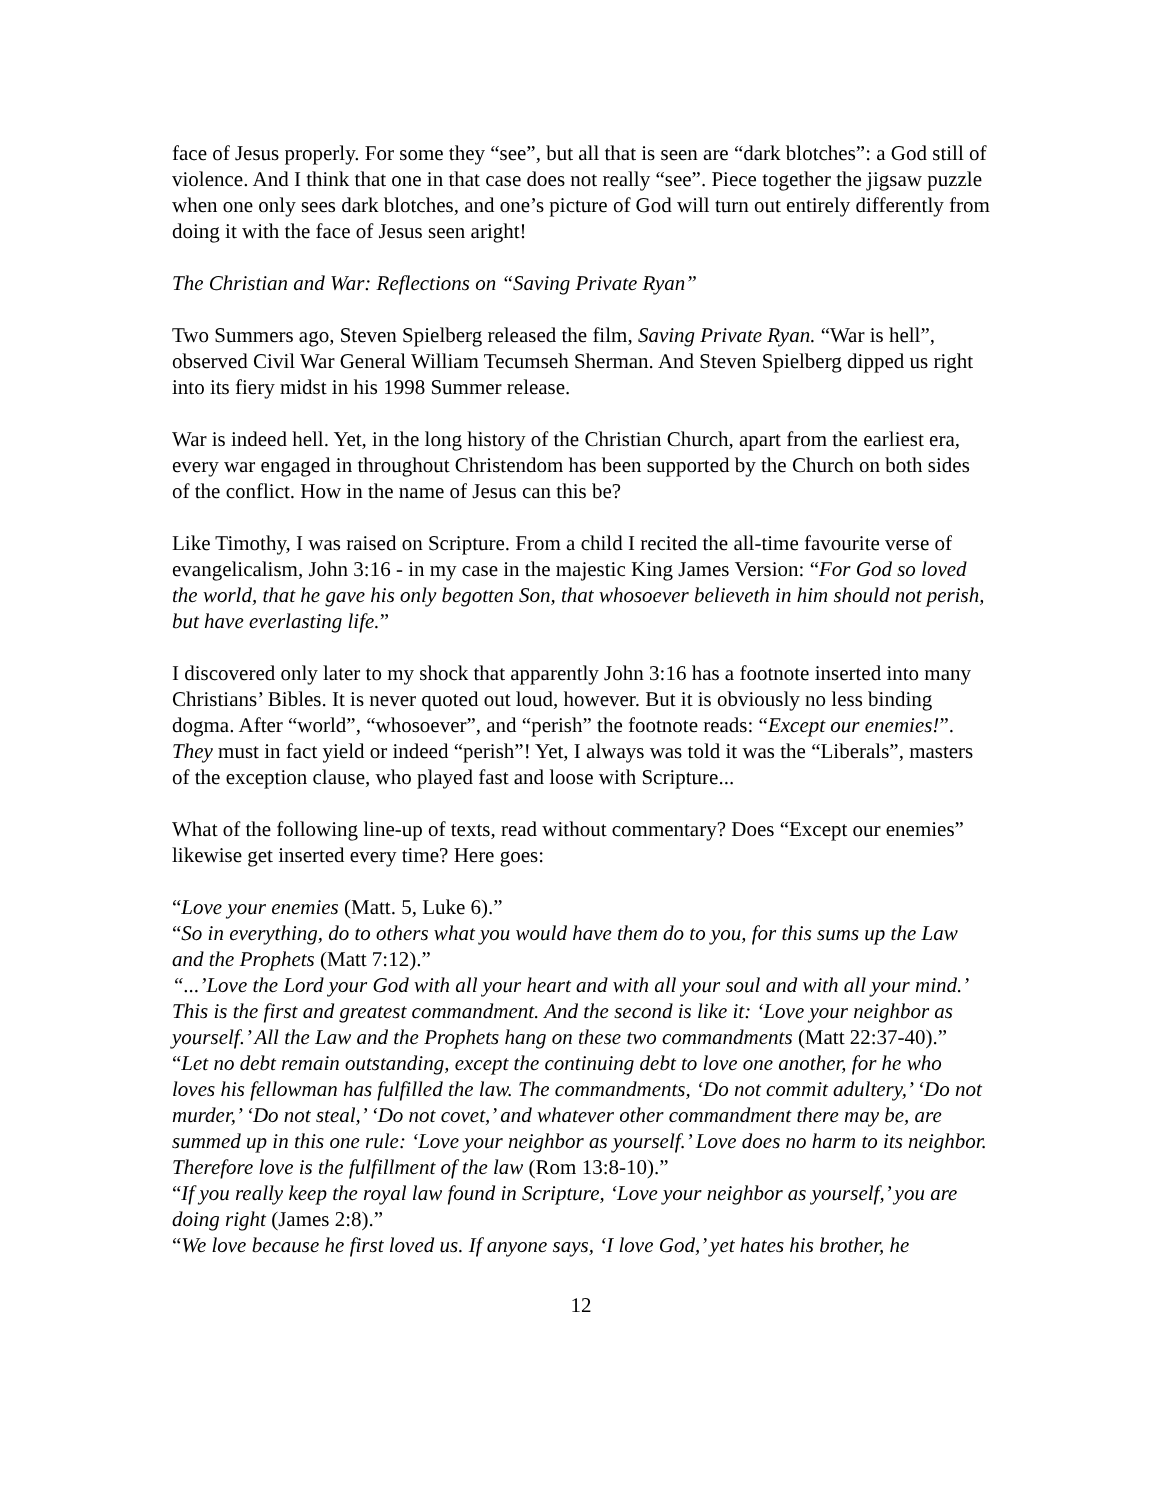face of Jesus properly. For some they “see”, but all that is seen are “dark blotches”: a God still of violence. And I think that one in that case does not really “see”. Piece together the jigsaw puzzle when one only sees dark blotches, and one’s picture of God will turn out entirely differently from doing it with the face of Jesus seen aright!
The Christian and War: Reflections on “Saving Private Ryan”
Two Summers ago, Steven Spielberg released the film, Saving Private Ryan. “War is hell”, observed Civil War General William Tecumseh Sherman. And Steven Spielberg dipped us right into its fiery midst in his 1998 Summer release.
War is indeed hell. Yet, in the long history of the Christian Church, apart from the earliest era, every war engaged in throughout Christendom has been supported by the Church on both sides of the conflict. How in the name of Jesus can this be?
Like Timothy, I was raised on Scripture. From a child I recited the all-time favourite verse of evangelicalism, John 3:16 - in my case in the majestic King James Version: “For God so loved the world, that he gave his only begotten Son, that whosoever believeth in him should not perish, but have everlasting life.”
I discovered only later to my shock that apparently John 3:16 has a footnote inserted into many Christians’ Bibles. It is never quoted out loud, however. But it is obviously no less binding dogma. After “world”, “whosoever”, and “perish” the footnote reads: “Except our enemies!”. They must in fact yield or indeed “perish”! Yet, I always was told it was the “Liberals”, masters of the exception clause, who played fast and loose with Scripture...
What of the following line-up of texts, read without commentary? Does “Except our enemies” likewise get inserted every time? Here goes:
“Love your enemies (Matt. 5, Luke 6).”
“So in everything, do to others what you would have them do to you, for this sums up the Law and the Prophets (Matt 7:12).”
“...’Love the Lord your God with all your heart and with all your soul and with all your mind.’ This is the first and greatest commandment. And the second is like it: ‘Love your neighbor as yourself.’ All the Law and the Prophets hang on these two commandments (Matt 22:37-40).”
“Let no debt remain outstanding, except the continuing debt to love one another, for he who loves his fellowman has fulfilled the law. The commandments, ‘Do not commit adultery,’ ‘Do not murder,’ ‘Do not steal,’ ‘Do not covet,’ and whatever other commandment there may be, are summed up in this one rule: ‘Love your neighbor as yourself.’ Love does no harm to its neighbor. Therefore love is the fulfillment of the law (Rom 13:8-10).”
“If you really keep the royal law found in Scripture, ‘Love your neighbor as yourself,’ you are doing right (James 2:8).”
“We love because he first loved us. If anyone says, ‘I love God,’ yet hates his brother, he
12